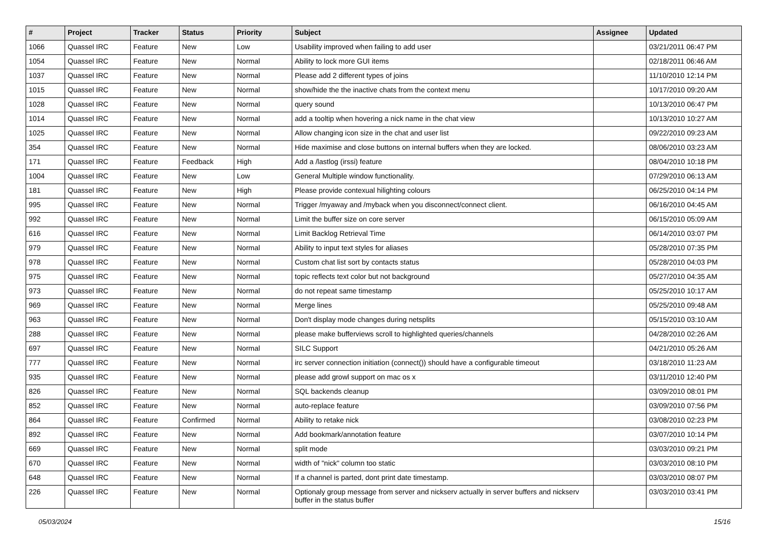| # | Project | Tracker | Status | Priority | Subject | Assignee | Updated |
| --- | --- | --- | --- | --- | --- | --- | --- |
| 1066 | Quassel IRC | Feature | New | Low | Usability improved when failing to add user | | 03/21/2011 06:47 PM |
| 1054 | Quassel IRC | Feature | New | Normal | Ability to lock more GUI items | | 02/18/2011 06:46 AM |
| 1037 | Quassel IRC | Feature | New | Normal | Please add 2 different types of joins | | 11/10/2010 12:14 PM |
| 1015 | Quassel IRC | Feature | New | Normal | show/hide the the inactive chats from the context menu | | 10/17/2010 09:20 AM |
| 1028 | Quassel IRC | Feature | New | Normal | query sound | | 10/13/2010 06:47 PM |
| 1014 | Quassel IRC | Feature | New | Normal | add a tooltip when hovering a nick name in the chat view | | 10/13/2010 10:27 AM |
| 1025 | Quassel IRC | Feature | New | Normal | Allow changing icon size in the chat and user list | | 09/22/2010 09:23 AM |
| 354 | Quassel IRC | Feature | New | Normal | Hide maximise and close buttons on internal buffers when they are locked. | | 08/06/2010 03:23 AM |
| 171 | Quassel IRC | Feature | Feedback | High | Add a /lastlog (irssi) feature | | 08/04/2010 10:18 PM |
| 1004 | Quassel IRC | Feature | New | Low | General Multiple window functionality. | | 07/29/2010 06:13 AM |
| 181 | Quassel IRC | Feature | New | High | Please provide contexual hilighting colours | | 06/25/2010 04:14 PM |
| 995 | Quassel IRC | Feature | New | Normal | Trigger /myaway and /myback when you disconnect/connect client. | | 06/16/2010 04:45 AM |
| 992 | Quassel IRC | Feature | New | Normal | Limit the buffer size on core server | | 06/15/2010 05:09 AM |
| 616 | Quassel IRC | Feature | New | Normal | Limit Backlog Retrieval Time | | 06/14/2010 03:07 PM |
| 979 | Quassel IRC | Feature | New | Normal | Ability to input text styles for aliases | | 05/28/2010 07:35 PM |
| 978 | Quassel IRC | Feature | New | Normal | Custom chat list sort by contacts status | | 05/28/2010 04:03 PM |
| 975 | Quassel IRC | Feature | New | Normal | topic reflects text color but not background | | 05/27/2010 04:35 AM |
| 973 | Quassel IRC | Feature | New | Normal | do not repeat same timestamp | | 05/25/2010 10:17 AM |
| 969 | Quassel IRC | Feature | New | Normal | Merge lines | | 05/25/2010 09:48 AM |
| 963 | Quassel IRC | Feature | New | Normal | Don't display mode changes during netsplits | | 05/15/2010 03:10 AM |
| 288 | Quassel IRC | Feature | New | Normal | please make bufferviews scroll to highlighted queries/channels | | 04/28/2010 02:26 AM |
| 697 | Quassel IRC | Feature | New | Normal | SILC Support | | 04/21/2010 05:26 AM |
| 777 | Quassel IRC | Feature | New | Normal | irc server connection initiation (connect()) should have a configurable timeout | | 03/18/2010 11:23 AM |
| 935 | Quassel IRC | Feature | New | Normal | please add growl support on mac os x | | 03/11/2010 12:40 PM |
| 826 | Quassel IRC | Feature | New | Normal | SQL backends cleanup | | 03/09/2010 08:01 PM |
| 852 | Quassel IRC | Feature | New | Normal | auto-replace feature | | 03/09/2010 07:56 PM |
| 864 | Quassel IRC | Feature | Confirmed | Normal | Ability to retake nick | | 03/08/2010 02:23 PM |
| 892 | Quassel IRC | Feature | New | Normal | Add bookmark/annotation feature | | 03/07/2010 10:14 PM |
| 669 | Quassel IRC | Feature | New | Normal | split mode | | 03/03/2010 09:21 PM |
| 670 | Quassel IRC | Feature | New | Normal | width of "nick" column too static | | 03/03/2010 08:10 PM |
| 648 | Quassel IRC | Feature | New | Normal | If a channel is parted, dont print date timestamp. | | 03/03/2010 08:07 PM |
| 226 | Quassel IRC | Feature | New | Normal | Optionaly group message from server and nickserv actually in server buffers and nickserv buffer in the status buffer | | 03/03/2010 03:41 PM |
05/03/2024 15/16